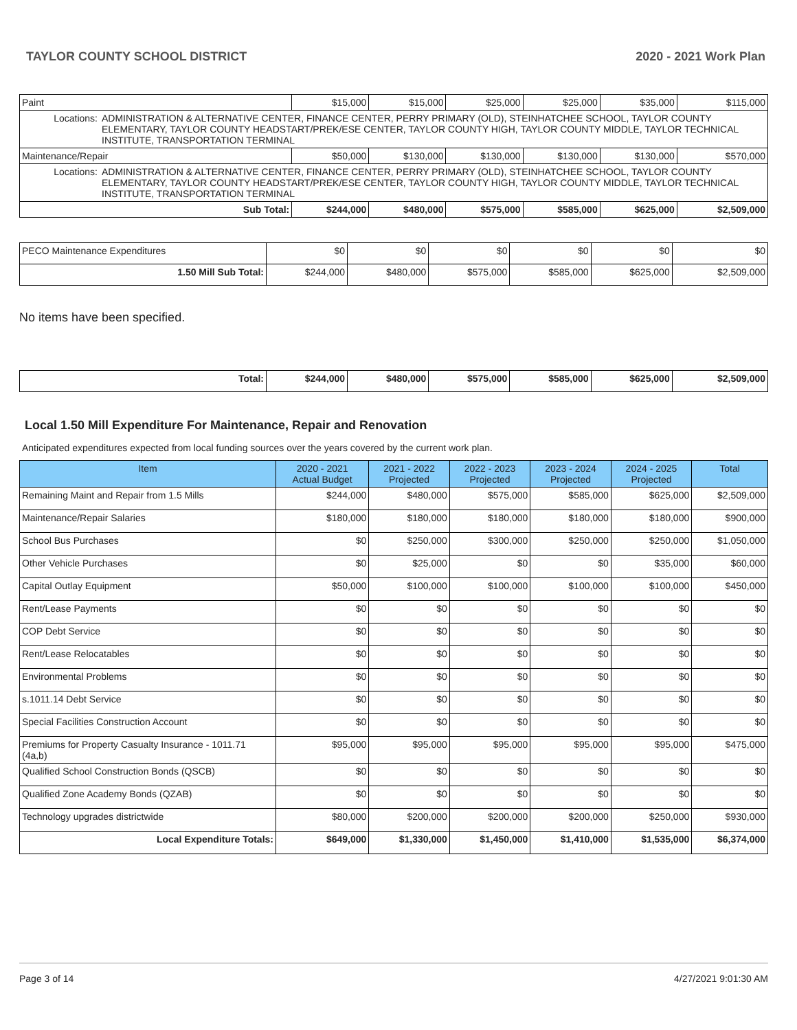TAYLOR COUNTY SCHOOL DISTRICT 2020 - 2021 Work Plan
| Paint | | $15,000 | $15,000 | $25,000 | $25,000 | $35,000 | $115,000 |
| Locations: | ADMINISTRATION & ALTERNATIVE CENTER, FINANCE CENTER, PERRY PRIMARY (OLD), STEINHATCHEE SCHOOL, TAYLOR COUNTY ELEMENTARY, TAYLOR COUNTY HEADSTART/PREK/ESE CENTER, TAYLOR COUNTY HIGH, TAYLOR COUNTY MIDDLE, TAYLOR TECHNICAL INSTITUTE, TRANSPORTATION TERMINAL | | | | | | |
| Maintenance/Repair | | $50,000 | $130,000 | $130,000 | $130,000 | $130,000 | $570,000 |
| Locations: | ADMINISTRATION & ALTERNATIVE CENTER, FINANCE CENTER, PERRY PRIMARY (OLD), STEINHATCHEE SCHOOL, TAYLOR COUNTY ELEMENTARY, TAYLOR COUNTY HEADSTART/PREK/ESE CENTER, TAYLOR COUNTY HIGH, TAYLOR COUNTY MIDDLE, TAYLOR TECHNICAL INSTITUTE, TRANSPORTATION TERMINAL | | | | | | |
| Sub Total: | | $244,000 | $480,000 | $575,000 | $585,000 | $625,000 | $2,509,000 |
| PECO Maintenance Expenditures | $0 | $0 | $0 | $0 | $0 | $0 |
| 1.50 Mill Sub Total: | $244,000 | $480,000 | $575,000 | $585,000 | $625,000 | $2,509,000 |
No items have been specified.
| Total: | $244,000 | $480,000 | $575,000 | $585,000 | $625,000 | $2,509,000 |
Local 1.50 Mill Expenditure For Maintenance, Repair and Renovation
Anticipated expenditures expected from local funding sources over the years covered by the current work plan.
| Item | 2020 - 2021 Actual Budget | 2021 - 2022 Projected | 2022 - 2023 Projected | 2023 - 2024 Projected | 2024 - 2025 Projected | Total |
| --- | --- | --- | --- | --- | --- | --- |
| Remaining Maint and Repair from 1.5 Mills | $244,000 | $480,000 | $575,000 | $585,000 | $625,000 | $2,509,000 |
| Maintenance/Repair Salaries | $180,000 | $180,000 | $180,000 | $180,000 | $180,000 | $900,000 |
| School Bus Purchases | $0 | $250,000 | $300,000 | $250,000 | $250,000 | $1,050,000 |
| Other Vehicle Purchases | $0 | $25,000 | $0 | $0 | $35,000 | $60,000 |
| Capital Outlay Equipment | $50,000 | $100,000 | $100,000 | $100,000 | $100,000 | $450,000 |
| Rent/Lease Payments | $0 | $0 | $0 | $0 | $0 | $0 |
| COP Debt Service | $0 | $0 | $0 | $0 | $0 | $0 |
| Rent/Lease Relocatables | $0 | $0 | $0 | $0 | $0 | $0 |
| Environmental Problems | $0 | $0 | $0 | $0 | $0 | $0 |
| s.1011.14 Debt Service | $0 | $0 | $0 | $0 | $0 | $0 |
| Special Facilities Construction Account | $0 | $0 | $0 | $0 | $0 | $0 |
| Premiums for Property Casualty Insurance - 1011.71 (4a,b) | $95,000 | $95,000 | $95,000 | $95,000 | $95,000 | $475,000 |
| Qualified School Construction Bonds (QSCB) | $0 | $0 | $0 | $0 | $0 | $0 |
| Qualified Zone Academy Bonds (QZAB) | $0 | $0 | $0 | $0 | $0 | $0 |
| Technology upgrades districtwide | $80,000 | $200,000 | $200,000 | $200,000 | $250,000 | $930,000 |
| Local Expenditure Totals: | $649,000 | $1,330,000 | $1,450,000 | $1,410,000 | $1,535,000 | $6,374,000 |
Page 3 of 14 4/27/2021 9:01:30 AM